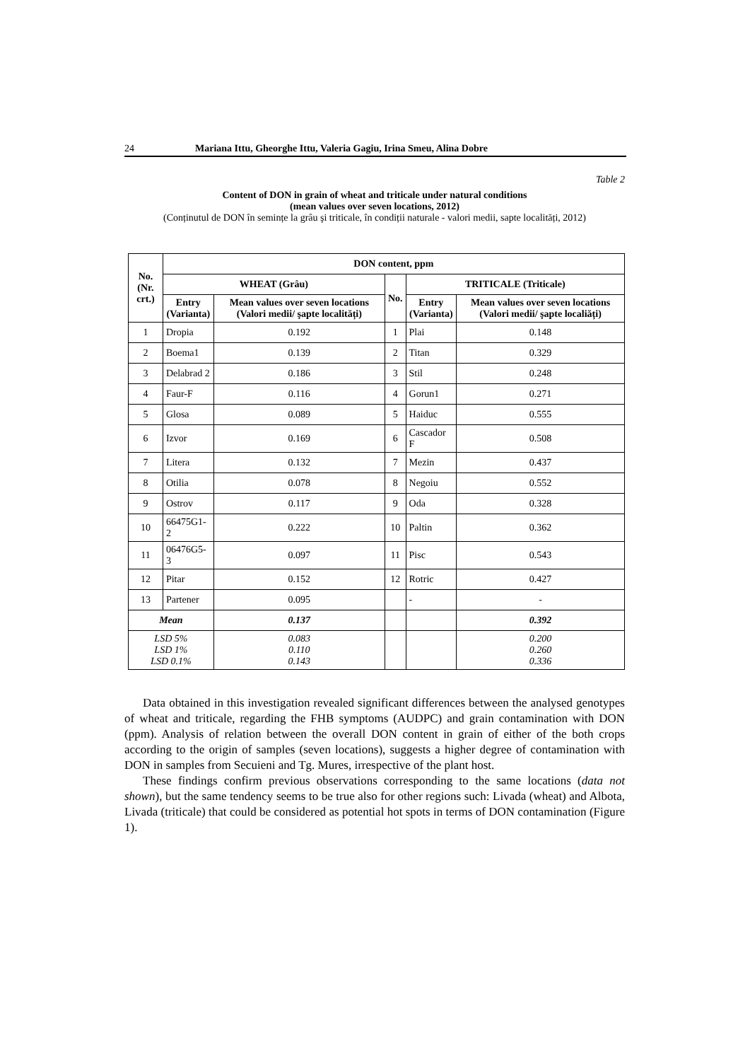24 Mariana Ittu, Gheorghe Ittu, Valeria Gagiu, Irina Smeu, Alina Dobre
Table 2
Content of DON in grain of wheat and triticale under natural conditions
(mean values over seven locations, 2012)
(Conținutul de DON în semințe la grâu şi triticale, în condiții naturale - valori medii, sapte localități, 2012)
| No. (Nr. crt.) | DON content, ppm | | | | |
| --- | --- | --- | --- | --- | --- |
| | WHEAT (Grâu) | | No. | TRITICALE (Triticale) | |
| | Entry (Varianta) | Mean values over seven locations (Valori medii/ şapte localități) | | Entry (Varianta) | Mean values over seven locations (Valori medii/ şapte localiăți) |
| 1 | Dropia | 0.192 | 1 | Plai | 0.148 |
| 2 | Boema1 | 0.139 | 2 | Titan | 0.329 |
| 3 | Delabrad 2 | 0.186 | 3 | Stil | 0.248 |
| 4 | Faur-F | 0.116 | 4 | Gorun1 | 0.271 |
| 5 | Glosa | 0.089 | 5 | Haiduc | 0.555 |
| 6 | Izvor | 0.169 | 6 | Cascador F | 0.508 |
| 7 | Litera | 0.132 | 7 | Mezin | 0.437 |
| 8 | Otilia | 0.078 | 8 | Negoiu | 0.552 |
| 9 | Ostrov | 0.117 | 9 | Oda | 0.328 |
| 10 | 66475G1-2 | 0.222 | 10 | Paltin | 0.362 |
| 11 | 06476G5-3 | 0.097 | 11 | Pisc | 0.543 |
| 12 | Pitar | 0.152 | 12 | Rotric | 0.427 |
| 13 | Partener | 0.095 | | - | - |
| Mean | | 0.137 | | | 0.392 |
| LSD 5% LSD 1% LSD 0.1% | | 0.083 0.110 0.143 | | | 0.200 0.260 0.336 |
Data obtained in this investigation revealed significant differences between the analysed genotypes of wheat and triticale, regarding the FHB symptoms (AUDPC) and grain contamination with DON (ppm). Analysis of relation between the overall DON content in grain of either of the both crops according to the origin of samples (seven locations), suggests a higher degree of contamination with DON in samples from Secuieni and Tg. Mures, irrespective of the plant host.
These findings confirm previous observations corresponding to the same locations (data not shown), but the same tendency seems to be true also for other regions such: Livada (wheat) and Albota, Livada (triticale) that could be considered as potential hot spots in terms of DON contamination (Figure 1).